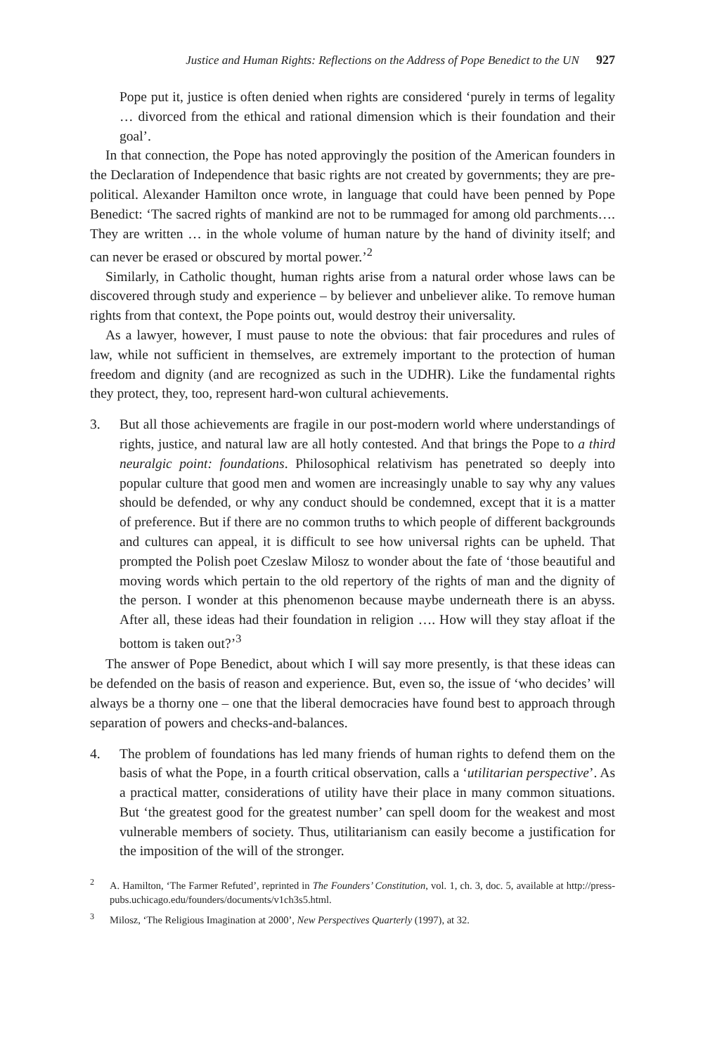Justice and Human Rights: Reflections on the Address of Pope Benedict to the UN 927
Pope put it, justice is often denied when rights are considered ‘purely in terms of legality … divorced from the ethical and rational dimension which is their foundation and their goal’.
In that connection, the Pope has noted approvingly the position of the American founders in the Declaration of Independence that basic rights are not created by governments; they are pre-political. Alexander Hamilton once wrote, in language that could have been penned by Pope Benedict: ‘The sacred rights of mankind are not to be rummaged for among old parchments…. They are written … in the whole volume of human nature by the hand of divinity itself; and can never be erased or obscured by mortal power.’<sup>2</sup>
Similarly, in Catholic thought, human rights arise from a natural order whose laws can be discovered through study and experience – by believer and unbeliever alike. To remove human rights from that context, the Pope points out, would destroy their universality.
As a lawyer, however, I must pause to note the obvious: that fair procedures and rules of law, while not sufficient in themselves, are extremely important to the protection of human freedom and dignity (and are recognized as such in the UDHR). Like the fundamental rights they protect, they, too, represent hard-won cultural achievements.
3. But all those achievements are fragile in our post-modern world where understandings of rights, justice, and natural law are all hotly contested. And that brings the Pope to a third neuralgic point: foundations. Philosophical relativism has penetrated so deeply into popular culture that good men and women are increasingly unable to say why any values should be defended, or why any conduct should be condemned, except that it is a matter of preference. But if there are no common truths to which people of different backgrounds and cultures can appeal, it is difficult to see how universal rights can be upheld. That prompted the Polish poet Czeslaw Milosz to wonder about the fate of ‘those beautiful and moving words which pertain to the old repertory of the rights of man and the dignity of the person. I wonder at this phenomenon because maybe underneath there is an abyss. After all, these ideas had their foundation in religion …. How will they stay afloat if the bottom is taken out?’<sup>3</sup>
The answer of Pope Benedict, about which I will say more presently, is that these ideas can be defended on the basis of reason and experience. But, even so, the issue of ‘who decides’ will always be a thorny one – one that the liberal democracies have found best to approach through separation of powers and checks-and-balances.
4. The problem of foundations has led many friends of human rights to defend them on the basis of what the Pope, in a fourth critical observation, calls a ‘utilitarian perspective’. As a practical matter, considerations of utility have their place in many common situations. But ‘the greatest good for the greatest number’ can spell doom for the weakest and most vulnerable members of society. Thus, utilitarianism can easily become a justification for the imposition of the will of the stronger.
<sup>2</sup> A. Hamilton, ‘The Farmer Refuted’, reprinted in The Founders’ Constitution, vol. 1, ch. 3, doc. 5, available at http://press-pubs.uchicago.edu/founders/documents/v1ch3s5.html.
<sup>3</sup> Milosz, ‘The Religious Imagination at 2000’, New Perspectives Quarterly (1997), at 32.